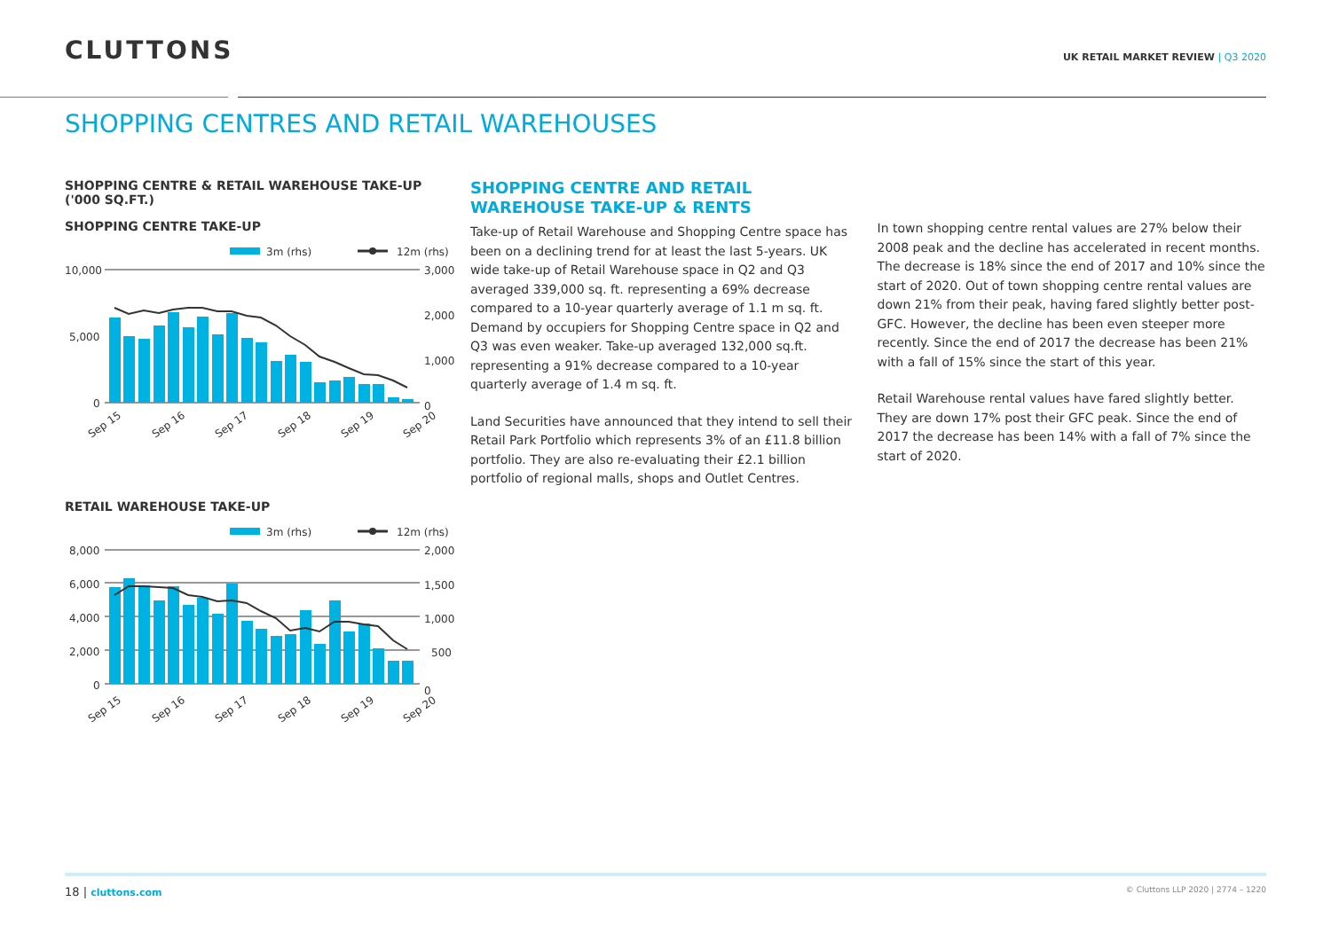CLUTTONS
UK RETAIL MARKET REVIEW | Q3 2020
SHOPPING CENTRES AND RETAIL WAREHOUSES
SHOPPING CENTRE & RETAIL WAREHOUSE TAKE-UP ('000 SQ.FT.)
SHOPPING CENTRE TAKE-UP
3m (rhs)
12m (rhs)
10,000
5,000
0
3,000
2,000
1,000
0
Sep 15
Sep 16
Sep 17
Sep 18
Sep 19
Sep 20
RETAIL WAREHOUSE TAKE-UP
3m (rhs)
12m (rhs)
8,000
6,000
4,000
2,000
0
2,000
1,500
1,000
500
0
Sep 15
Sep 16
Sep 17
Sep 18
Sep 19
Sep 20
SHOPPING CENTRE AND RETAIL WAREHOUSE TAKE-UP & RENTS
Take-up of Retail Warehouse and Shopping Centre space has been on a declining trend for at least the last 5-years. UK wide take-up of Retail Warehouse space in Q2 and Q3 averaged 339,000 sq. ft. representing a 69% decrease compared to a 10-year quarterly average of 1.1 m sq. ft. Demand by occupiers for Shopping Centre space in Q2 and Q3 was even weaker. Take-up averaged 132,000 sq.ft. representing a 91% decrease compared to a 10-year quarterly average of 1.4 m sq. ft.
Land Securities have announced that they intend to sell their Retail Park Portfolio which represents 3% of an £11.8 billion portfolio. They are also re-evaluating their £2.1 billion portfolio of regional malls, shops and Outlet Centres.
In town shopping centre rental values are 27% below their 2008 peak and the decline has accelerated in recent months. The decrease is 18% since the end of 2017 and 10% since the start of 2020. Out of town shopping centre rental values are down 21% from their peak, having fared slightly better post-GFC. However, the decline has been even steeper more recently. Since the end of 2017 the decrease has been 21% with a fall of 15% since the start of this year.
Retail Warehouse rental values have fared slightly better. They are down 17% post their GFC peak. Since the end of 2017 the decrease has been 14% with a fall of 7% since the start of 2020.
18 | cluttons.com
© Cluttons LLP 2020 | 2774 – 1220